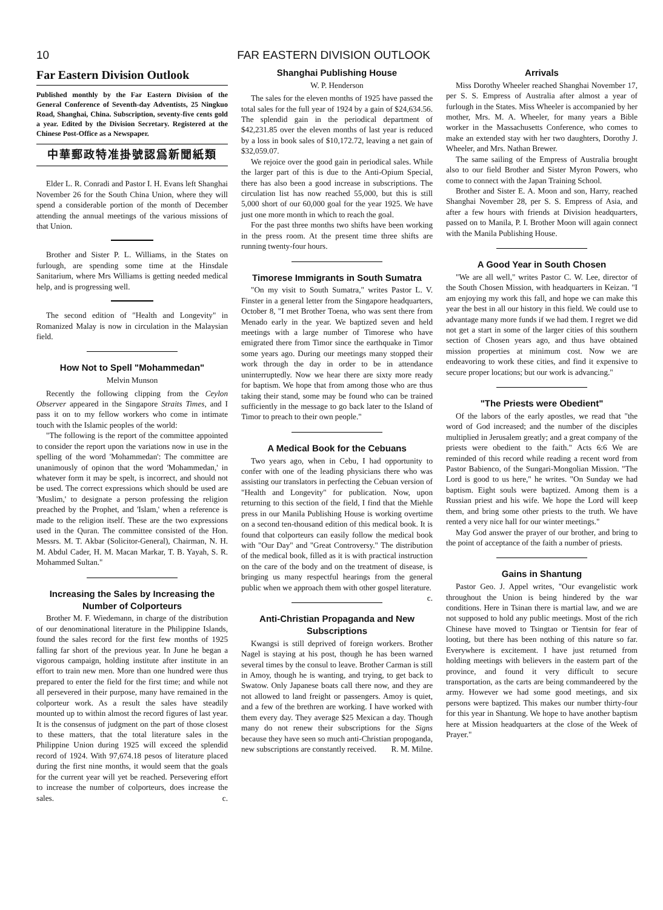10 FAR EASTERN DIVISION OUTLOOK
Far Eastern Division Outlook
Published monthly by the Far Eastern Division of the General Conference of Seventh-day Adventists, 25 Ningkuo Road, Shanghai, China. Subscription, seventy-five cents gold a year. Edited by the Division Secretary. Registered at the Chinese Post-Office as a Newspaper.
中華郵政特准掛號認爲新聞紙類
Elder L. R. Conradi and Pastor I. H. Evans left Shanghai November 26 for the South China Union, where they will spend a considerable portion of the month of December attending the annual meetings of the various missions of that Union.
Brother and Sister P. L. Williams, in the States on furlough, are spending some time at the Hinsdale Sanitarium, where Mrs Williams is getting needed medical help, and is progressing well.
The second edition of "Health and Longevity" in Romanized Malay is now in circulation in the Malaysian field.
How Not to Spell "Mohammedan"
Melvin Munson
Recently the following clipping from the Ceylon Observer appeared in the Singapore Straits Times, and I pass it on to my fellow workers who come in intimate touch with the Islamic peoples of the world:
"The following is the report of the committee appointed to consider the report upon the variations now in use in the spelling of the word 'Mohammedan': The committee are unanimously of opinon that the word 'Mohammedan,' in whatever form it may be spelt, is incorrect, and should not be used. The correct expressions which should be used are 'Muslim,' to designate a person professing the religion preached by the Prophet, and 'Islam,' when a reference is made to the religion itself. These are the two expressions used in the Quran. The committee consisted of the Hon. Messrs. M. T. Akbar (Solicitor-General), Chairman, N. H. M. Abdul Cader, H. M. Macan Markar, T. B. Yayah, S. R. Mohammed Sultan."
Increasing the Sales by Increasing the Number of Colporteurs
Brother M. F. Wiedemann, in charge of the distribution of our denominational literature in the Philippine Islands, found the sales record for the first few months of 1925 falling far short of the previous year. In June he began a vigorous campaign, holding institute after institute in an effort to train new men. More than one hundred were thus prepared to enter the field for the first time; and while not all persevered in their purpose, many have remained in the colporteur work. As a result the sales have steadily mounted up to within almost the record figures of last year. It is the consensus of judgment on the part of those closest to these matters, that the total literature sales in the Philippine Union during 1925 will exceed the splendid record of 1924. With 97,674.18 pesos of literature placed during the first nine months, it would seem that the goals for the current year will yet be reached. Persevering effort to increase the number of colporteurs, does increase the sales. c.
Shanghai Publishing House
W. P. Henderson
The sales for the eleven months of 1925 have passed the total sales for the full year of 1924 by a gain of $24,634.56. The splendid gain in the periodical department of $42,231.85 over the eleven months of last year is reduced by a loss in book sales of $10,172.72, leaving a net gain of $32,059.07.
We rejoice over the good gain in periodical sales. While the larger part of this is due to the Anti-Opium Special, there has also been a good increase in subscriptions. The circulation list has now reached 55,000, but this is still 5,000 short of our 60,000 goal for the year 1925. We have just one more month in which to reach the goal.
For the past three months two shifts have been working in the press room. At the present time three shifts are running twenty-four hours.
Timorese Immigrants in South Sumatra
"On my visit to South Sumatra," writes Pastor L. V. Finster in a general letter from the Singapore headquarters, October 8, "I met Brother Toena, who was sent there from Menado early in the year. We baptized seven and held meetings with a large number of Timorese who have emigrated there from Timor since the earthquake in Timor some years ago. During our meetings many stopped their work through the day in order to be in attendance uninterruptedly. Now we hear there are sixty more ready for baptism. We hope that from among those who are thus taking their stand, some may be found who can be trained sufficiently in the message to go back later to the Island of Timor to preach to their own people."
A Medical Book for the Cebuans
Two years ago, when in Cebu, I had opportunity to confer with one of the leading physicians there who was assisting our translators in perfecting the Cebuan version of "Health and Longevity" for publication. Now, upon returning to this section of the field, I find that the Miehle press in our Manila Publishing House is working overtime on a second ten-thousand edition of this medical book. It is found that colporteurs can easily follow the medical book with "Our Day" and "Great Controversy." The distribution of the medical book, filled as it is with practical instruction on the care of the body and on the treatment of disease, is bringing us many respectful hearings from the general public when we approach them with other gospel literature. c.
Anti-Christian Propaganda and New Subscriptions
Kwangsi is still deprived of foreign workers. Brother Nagel is staying at his post, though he has been warned several times by the consul to leave. Brother Carman is still in Amoy, though he is wanting, and trying, to get back to Swatow. Only Japanese boats call there now, and they are not allowed to land freight or passengers. Amoy is quiet, and a few of the brethren are working. I have worked with them every day. They average $25 Mexican a day. Though many do not renew their subscriptions for the Signs because they have seen so much anti-Christian propoganda, new subscriptions are constantly received. R. M. Milne.
Arrivals
Miss Dorothy Wheeler reached Shanghai November 17, per S. S. Empress of Australia after almost a year of furlough in the States. Miss Wheeler is accompanied by her mother, Mrs. M. A. Wheeler, for many years a Bible worker in the Massachusetts Conference, who comes to make an extended stay with her two daughters, Dorothy J. Wheeler, and Mrs. Nathan Brewer.
The same sailing of the Empress of Australia brought also to our field Brother and Sister Myron Powers, who come to connect with the Japan Training School.
Brother and Sister E. A. Moon and son, Harry, reached Shanghai November 28, per S. S. Empress of Asia, and after a few hours with friends at Division headquarters, passed on to Manila, P. I. Brother Moon will again connect with the Manila Publishing House.
A Good Year in South Chosen
"We are all well," writes Pastor C. W. Lee, director of the South Chosen Mission, with headquarters in Keizan. "I am enjoying my work this fall, and hope we can make this year the best in all our history in this field. We could use to advantage many more funds if we had them. I regret we did not get a start in some of the larger cities of this southern section of Chosen years ago, and thus have obtained mission properties at minimum cost. Now we are endeavoring to work these cities, and find it expensive to secure proper locations; but our work is advancing."
"The Priests were Obedient"
Of the labors of the early apostles, we read that "the word of God increased; and the number of the disciples multiplied in Jerusalem greatly; and a great company of the priests were obedient to the faith." Acts 6:6 We are reminded of this record while reading a recent word from Pastor Babienco, of the Sungari-Mongolian Mission. "The Lord is good to us here," he writes. "On Sunday we had baptism. Eight souls were baptized. Among them is a Russian priest and his wife. We hope the Lord will keep them, and bring some other priests to the truth. We have rented a very nice hall for our winter meetings."
May God answer the prayer of our brother, and bring to the point of acceptance of the faith a number of priests.
Gains in Shantung
Pastor Geo. J. Appel writes, "Our evangelistic work throughout the Union is being hindered by the war conditions. Here in Tsinan there is martial law, and we are not supposed to hold any public meetings. Most of the rich Chinese have moved to Tsingtao or Tientsin for fear of looting, but there has been nothing of this nature so far. Everywhere is excitement. I have just returned from holding meetings with believers in the eastern part of the province, and found it very difficult to secure transportation, as the carts are being commandeered by the army. However we had some good meetings, and six persons were baptized. This makes our number thirty-four for this year in Shantung. We hope to have another baptism here at Mission headquarters at the close of the Week of Prayer."